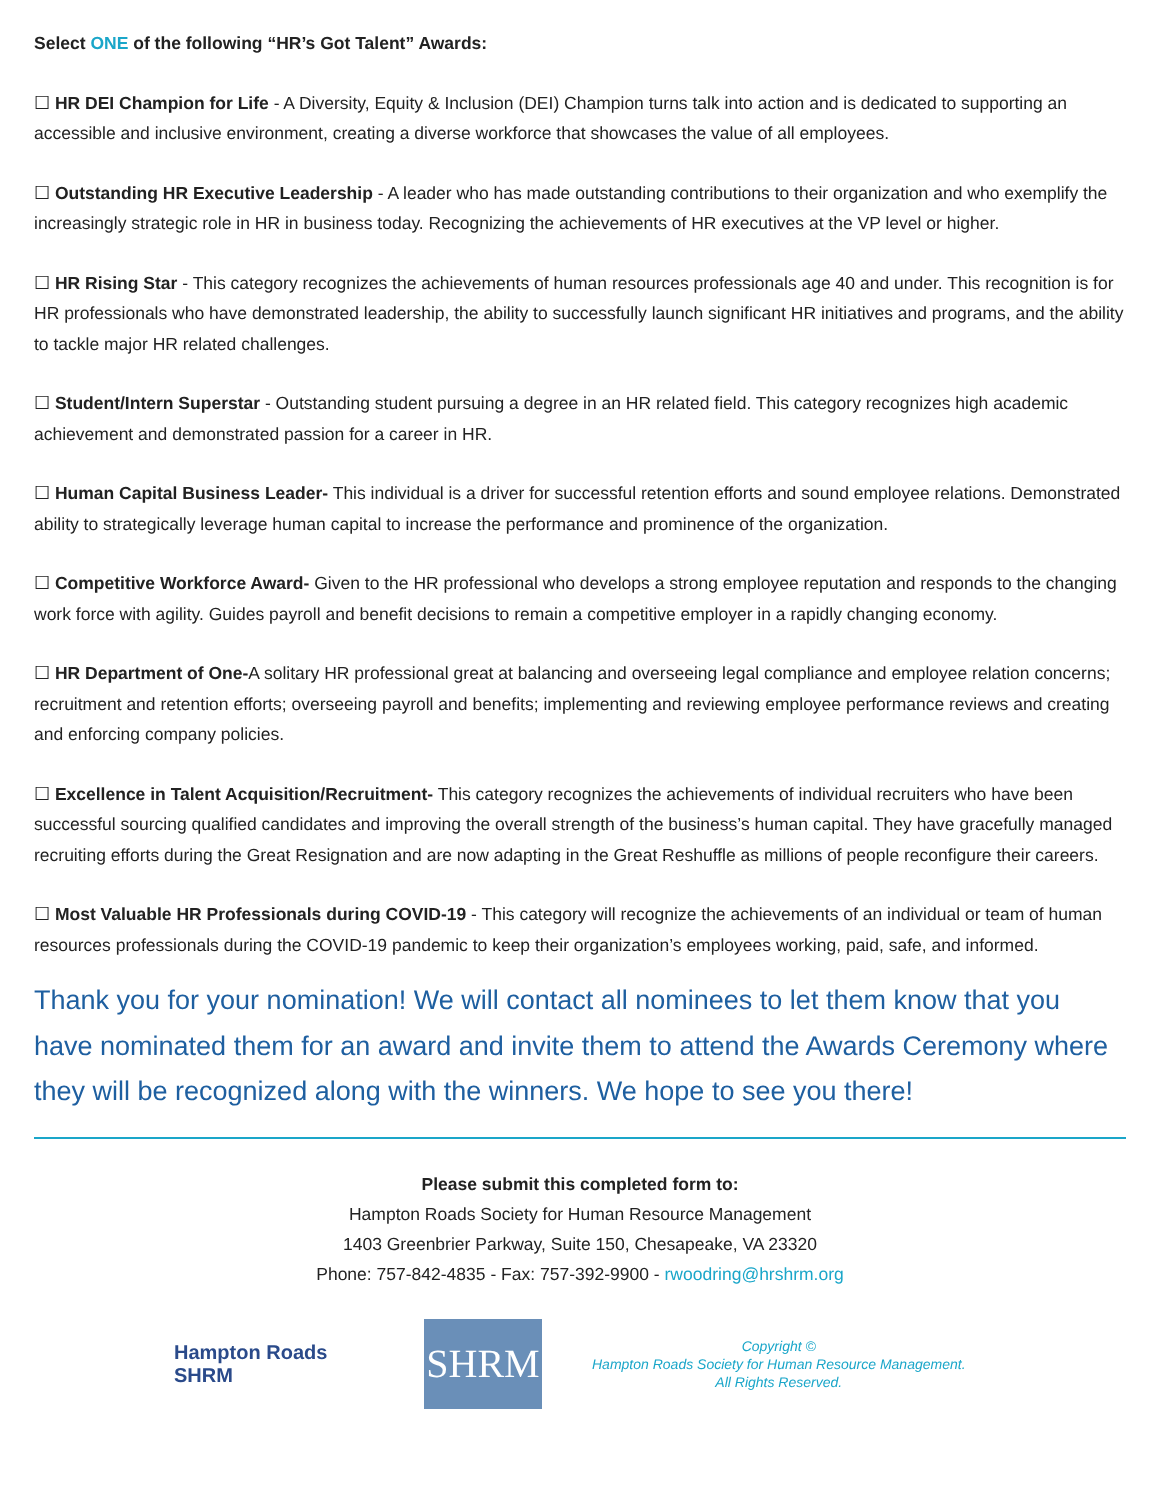Select ONE of the following “HR’s Got Talent” Awards:
☐ HR DEI Champion for Life - A Diversity, Equity & Inclusion (DEI) Champion turns talk into action and is dedicated to supporting an accessible and inclusive environment, creating a diverse workforce that showcases the value of all employees.
☐ Outstanding HR Executive Leadership - A leader who has made outstanding contributions to their organization and who exemplify the increasingly strategic role in HR in business today. Recognizing the achievements of HR executives at the VP level or higher.
☐ HR Rising Star - This category recognizes the achievements of human resources professionals age 40 and under. This recognition is for HR professionals who have demonstrated leadership, the ability to successfully launch significant HR initiatives and programs, and the ability to tackle major HR related challenges.
☐ Student/Intern Superstar - Outstanding student pursuing a degree in an HR related field. This category recognizes high academic achievement and demonstrated passion for a career in HR.
☐ Human Capital Business Leader- This individual is a driver for successful retention efforts and sound employee relations. Demonstrated ability to strategically leverage human capital to increase the performance and prominence of the organization.
☐ Competitive Workforce Award- Given to the HR professional who develops a strong employee reputation and responds to the changing work force with agility. Guides payroll and benefit decisions to remain a competitive employer in a rapidly changing economy.
☐ HR Department of One-A solitary HR professional great at balancing and overseeing legal compliance and employee relation concerns; recruitment and retention efforts; overseeing payroll and benefits; implementing and reviewing employee performance reviews and creating and enforcing company policies.
☐ Excellence in Talent Acquisition/Recruitment- This category recognizes the achievements of individual recruiters who have been successful sourcing qualified candidates and improving the overall strength of the business’s human capital. They have gracefully managed recruiting efforts during the Great Resignation and are now adapting in the Great Reshuffle as millions of people reconfigure their careers.
☐ Most Valuable HR Professionals during COVID-19 - This category will recognize the achievements of an individual or team of human resources professionals during the COVID-19 pandemic to keep their organization’s employees working, paid, safe, and informed.
Thank you for your nomination! We will contact all nominees to let them know that you have nominated them for an award and invite them to attend the Awards Ceremony where they will be recognized along with the winners. We hope to see you there!
Please submit this completed form to:
Hampton Roads Society for Human Resource Management
1403 Greenbrier Parkway, Suite 150, Chesapeake, VA 23320
Phone: 757-842-4835 - Fax: 757-392-9900 - rwoodring@hrshrm.org
Hampton Roads
SHRM
SHRM
Copyright ©
Hampton Roads Society for Human Resource Management.
All Rights Reserved.